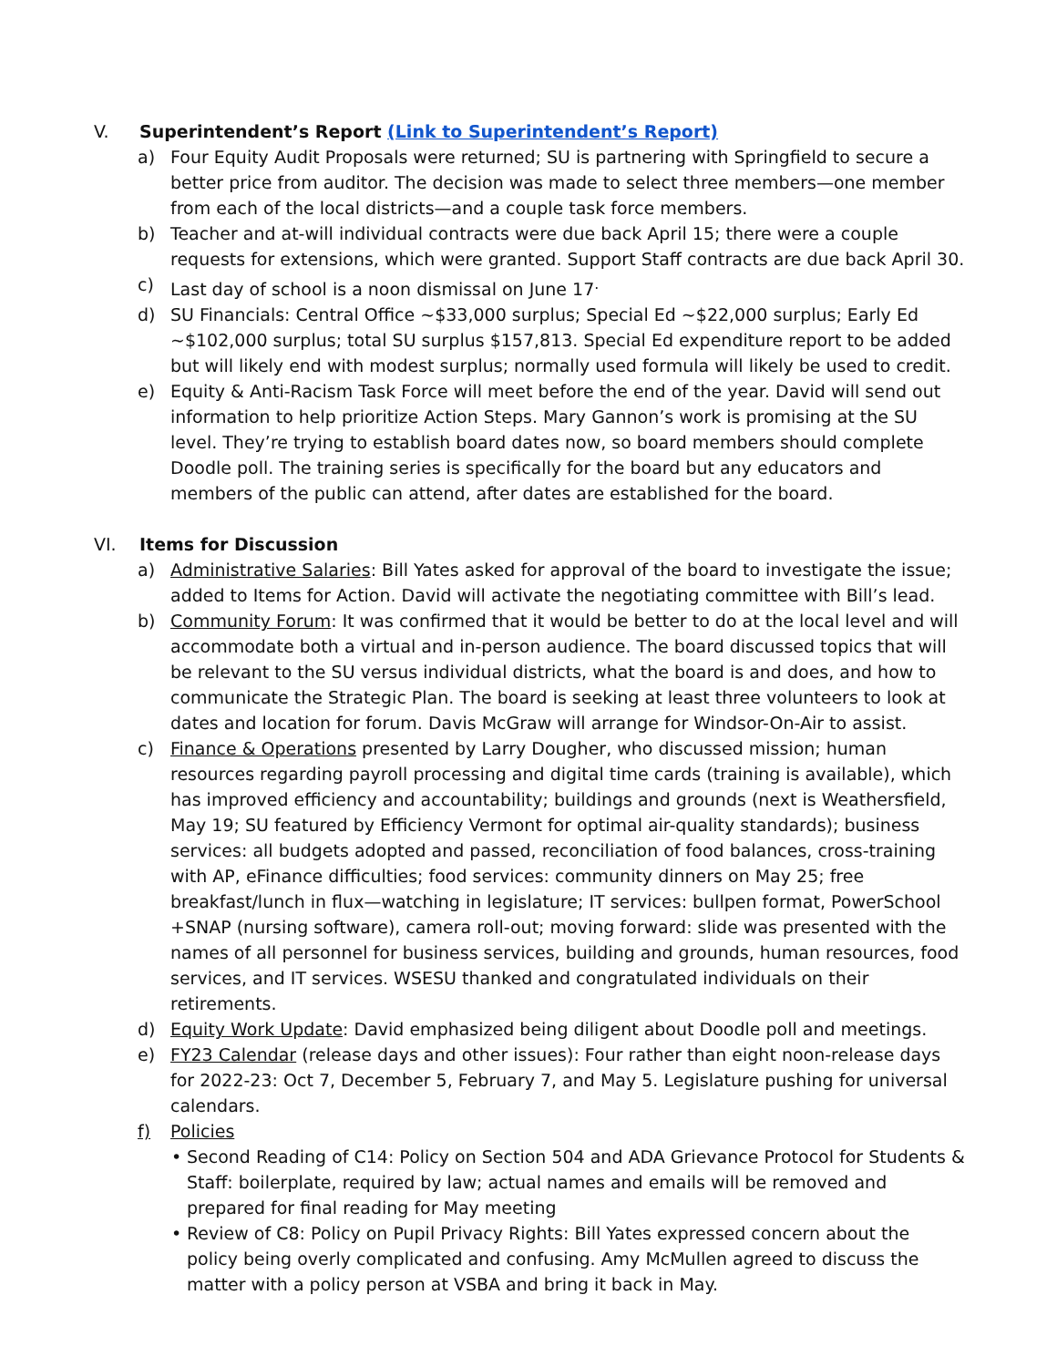V. Superintendent’s Report (Link to Superintendent’s Report)
a) Four Equity Audit Proposals were returned; SU is partnering with Springfield to secure a better price from auditor. The decision was made to select three members—one member from each of the local districts—and a couple task force members.
b) Teacher and at-will individual contracts were due back April 15; there were a couple requests for extensions, which were granted. Support Staff contracts are due back April 30.
c) Last day of school is a noon dismissal on June 17<sup>.</sup>
d) SU Financials: Central Office ~$33,000 surplus; Special Ed ~$22,000 surplus; Early Ed ~$102,000 surplus; total SU surplus $157,813. Special Ed expenditure report to be added but will likely end with modest surplus; normally used formula will likely be used to credit.
e) Equity & Anti-Racism Task Force will meet before the end of the year. David will send out information to help prioritize Action Steps. Mary Gannon’s work is promising at the SU level. They’re trying to establish board dates now, so board members should complete Doodle poll. The training series is specifically for the board but any educators and members of the public can attend, after dates are established for the board.
VI. Items for Discussion
a) Administrative Salaries: Bill Yates asked for approval of the board to investigate the issue; added to Items for Action. David will activate the negotiating committee with Bill’s lead.
b) Community Forum: It was confirmed that it would be better to do at the local level and will accommodate both a virtual and in-person audience. The board discussed topics that will be relevant to the SU versus individual districts, what the board is and does, and how to communicate the Strategic Plan. The board is seeking at least three volunteers to look at dates and location for forum. Davis McGraw will arrange for Windsor-On-Air to assist.
c) Finance & Operations presented by Larry Dougher, who discussed mission; human resources regarding payroll processing and digital time cards (training is available), which has improved efficiency and accountability; buildings and grounds (next is Weathersfield, May 19; SU featured by Efficiency Vermont for optimal air-quality standards); business services: all budgets adopted and passed, reconciliation of food balances, cross-training with AP, eFinance difficulties; food services: community dinners on May 25; free breakfast/lunch in flux—watching in legislature; IT services: bullpen format, PowerSchool +SNAP (nursing software), camera roll-out; moving forward: slide was presented with the names of all personnel for business services, building and grounds, human resources, food services, and IT services. WSESU thanked and congratulated individuals on their retirements.
d) Equity Work Update: David emphasized being diligent about Doodle poll and meetings.
e) FY23 Calendar (release days and other issues): Four rather than eight noon-release days for 2022-23: Oct 7, December 5, February 7, and May 5. Legislature pushing for universal calendars.
f) Policies
• Second Reading of C14: Policy on Section 504 and ADA Grievance Protocol for Students & Staff: boilerplate, required by law; actual names and emails will be removed and prepared for final reading for May meeting
• Review of C8: Policy on Pupil Privacy Rights: Bill Yates expressed concern about the policy being overly complicated and confusing. Amy McMullen agreed to discuss the matter with a policy person at VSBA and bring it back in May.